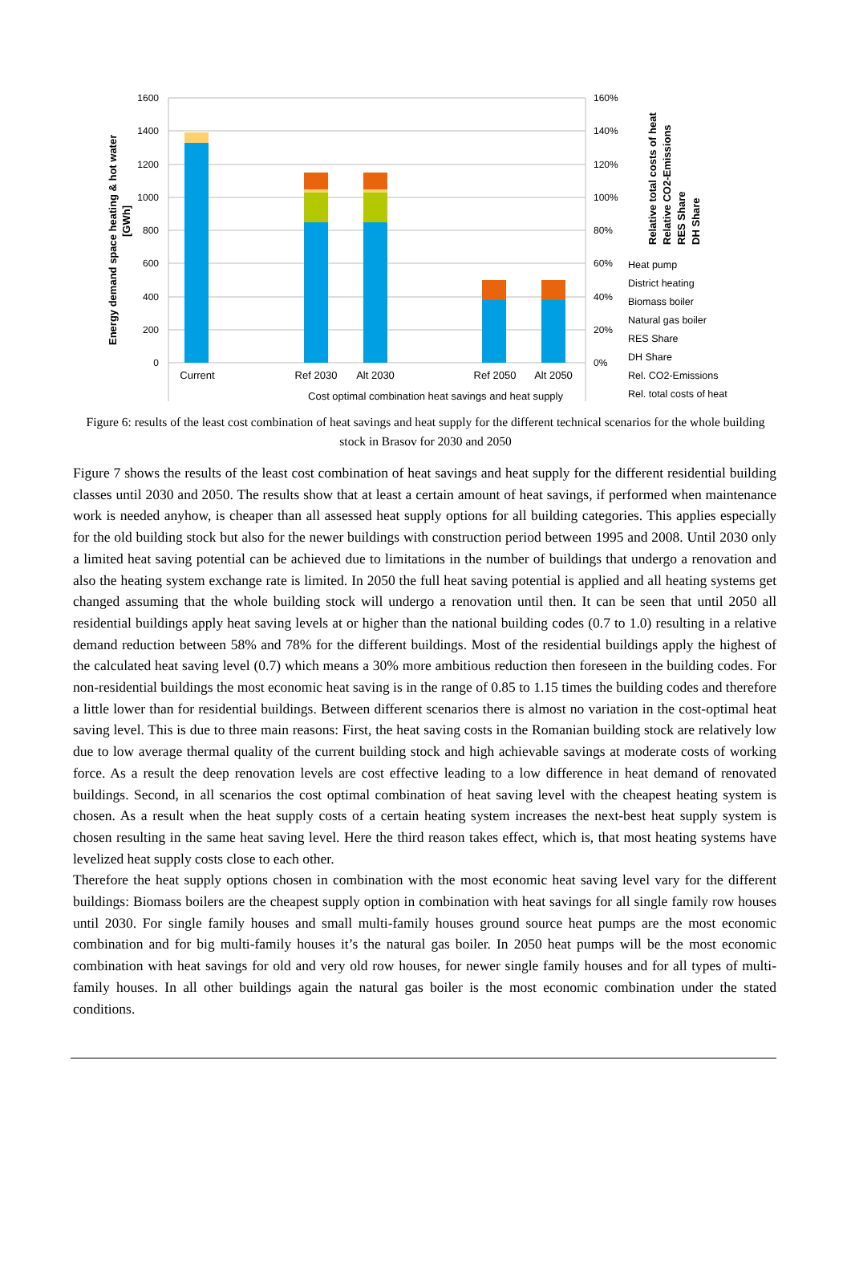1600
1400
1200
1000
800
600
400
200
0
160%
140%
120%
100%
80%
60%
40%
20%
0%
Current
Ref 2030
Alt 2030
Ref 2050
Alt 2050
Cost optimal combination heat savings and heat supply
Energy demand space heating & hot water
[GWh]
Relative total costs of heat
Relative CO2-Emissions
RES Share
DH Share
Heat pump
District heating
Biomass boiler
Natural gas boiler
RES Share
DH Share
Rel. CO2-Emissions
Rel. total costs of heat
Figure 6: results of the least cost combination of heat savings and heat supply for the different technical scenarios for the whole building stock in Brasov for 2030 and 2050
Figure 7 shows the results of the least cost combination of heat savings and heat supply for the different residential building classes until 2030 and 2050. The results show that at least a certain amount of heat savings, if performed when maintenance work is needed anyhow, is cheaper than all assessed heat supply options for all building categories. This applies especially for the old building stock but also for the newer buildings with construction period between 1995 and 2008. Until 2030 only a limited heat saving potential can be achieved due to limitations in the number of buildings that undergo a renovation and also the heating system exchange rate is limited. In 2050 the full heat saving potential is applied and all heating systems get changed assuming that the whole building stock will undergo a renovation until then. It can be seen that until 2050 all residential buildings apply heat saving levels at or higher than the national building codes (0.7 to 1.0) resulting in a relative demand reduction between 58% and 78% for the different buildings. Most of the residential buildings apply the highest of the calculated heat saving level (0.7) which means a 30% more ambitious reduction then foreseen in the building codes. For non-residential buildings the most economic heat saving is in the range of 0.85 to 1.15 times the building codes and therefore a little lower than for residential buildings. Between different scenarios there is almost no variation in the cost-optimal heat saving level. This is due to three main reasons: First, the heat saving costs in the Romanian building stock are relatively low due to low average thermal quality of the current building stock and high achievable savings at moderate costs of working force. As a result the deep renovation levels are cost effective leading to a low difference in heat demand of renovated buildings. Second, in all scenarios the cost optimal combination of heat saving level with the cheapest heating system is chosen. As a result when the heat supply costs of a certain heating system increases the next-best heat supply system is chosen resulting in the same heat saving level. Here the third reason takes effect, which is, that most heating systems have levelized heat supply costs close to each other.
Therefore the heat supply options chosen in combination with the most economic heat saving level vary for the different buildings: Biomass boilers are the cheapest supply option in combination with heat savings for all single family row houses until 2030. For single family houses and small multi-family houses ground source heat pumps are the most economic combination and for big multi-family houses it’s the natural gas boiler. In 2050 heat pumps will be the most economic combination with heat savings for old and very old row houses, for newer single family houses and for all types of multi-family houses. In all other buildings again the natural gas boiler is the most economic combination under the stated conditions.